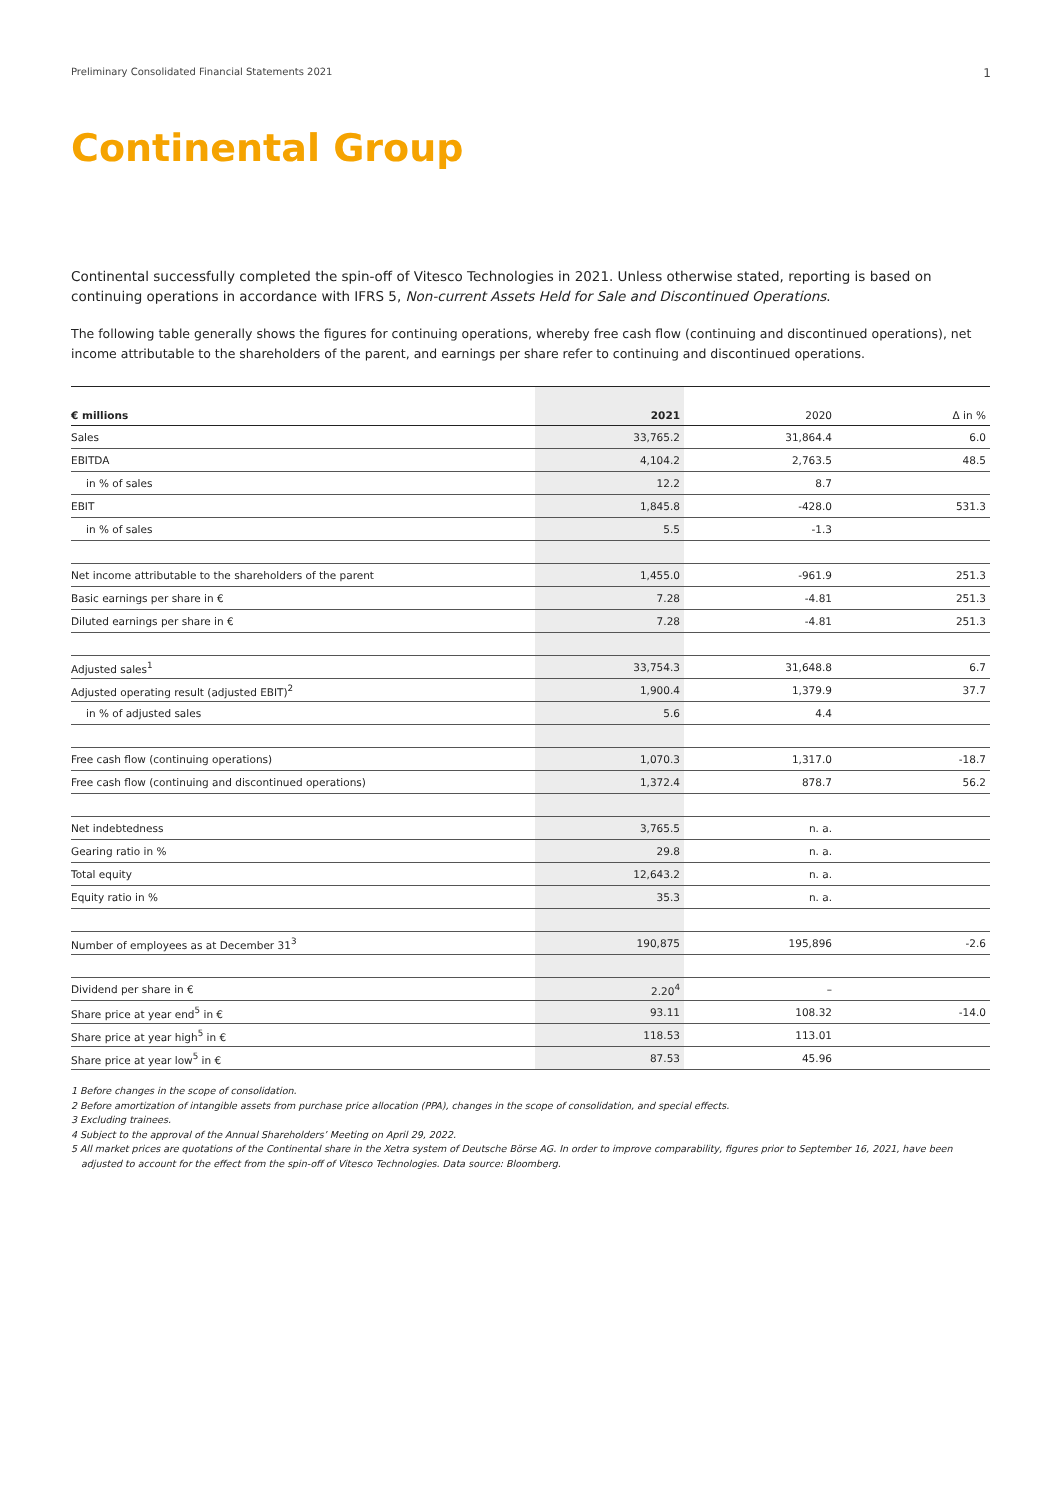Preliminary Consolidated Financial Statements 2021 1
Continental Group
Continental successfully completed the spin-off of Vitesco Technologies in 2021. Unless otherwise stated, reporting is based on continuing operations in accordance with IFRS 5, Non-current Assets Held for Sale and Discontinued Operations.
The following table generally shows the figures for continuing operations, whereby free cash flow (continuing and discontinued operations), net income attributable to the shareholders of the parent, and earnings per share refer to continuing and discontinued operations.
| € millions | 2021 | 2020 | Δ in % |
| --- | --- | --- | --- |
| Sales | 33,765.2 | 31,864.4 | 6.0 |
| EBITDA | 4,104.2 | 2,763.5 | 48.5 |
| in % of sales | 12.2 | 8.7 | |
| EBIT | 1,845.8 | -428.0 | 531.3 |
| in % of sales | 5.5 | -1.3 | |
| Net income attributable to the shareholders of the parent | 1,455.0 | -961.9 | 251.3 |
| Basic earnings per share in € | 7.28 | -4.81 | 251.3 |
| Diluted earnings per share in € | 7.28 | -4.81 | 251.3 |
| Adjusted sales<sup>1</sup> | 33,754.3 | 31,648.8 | 6.7 |
| Adjusted operating result (adjusted EBIT)<sup>2</sup> | 1,900.4 | 1,379.9 | 37.7 |
| in % of adjusted sales | 5.6 | 4.4 | |
| Free cash flow (continuing operations) | 1,070.3 | 1,317.0 | -18.7 |
| Free cash flow (continuing and discontinued operations) | 1,372.4 | 878.7 | 56.2 |
| Net indebtedness | 3,765.5 | n. a. | |
| Gearing ratio in % | 29.8 | n. a. | |
| Total equity | 12,643.2 | n. a. | |
| Equity ratio in % | 35.3 | n. a. | |
| Number of employees as at December 31<sup>3</sup> | 190,875 | 195,896 | -2.6 |
| Dividend per share in € | 2.20<sup>4</sup> | – | |
| Share price at year end<sup>5</sup> in € | 93.11 | 108.32 | -14.0 |
| Share price at year high<sup>5</sup> in € | 118.53 | 113.01 | |
| Share price at year low<sup>5</sup> in € | 87.53 | 45.96 | |
1 Before changes in the scope of consolidation.
2 Before amortization of intangible assets from purchase price allocation (PPA), changes in the scope of consolidation, and special effects.
3 Excluding trainees.
4 Subject to the approval of the Annual Shareholders’ Meeting on April 29, 2022.
5 All market prices are quotations of the Continental share in the Xetra system of Deutsche Börse AG. In order to improve comparability, figures prior to September 16, 2021, have been adjusted to account for the effect from the spin-off of Vitesco Technologies. Data source: Bloomberg.